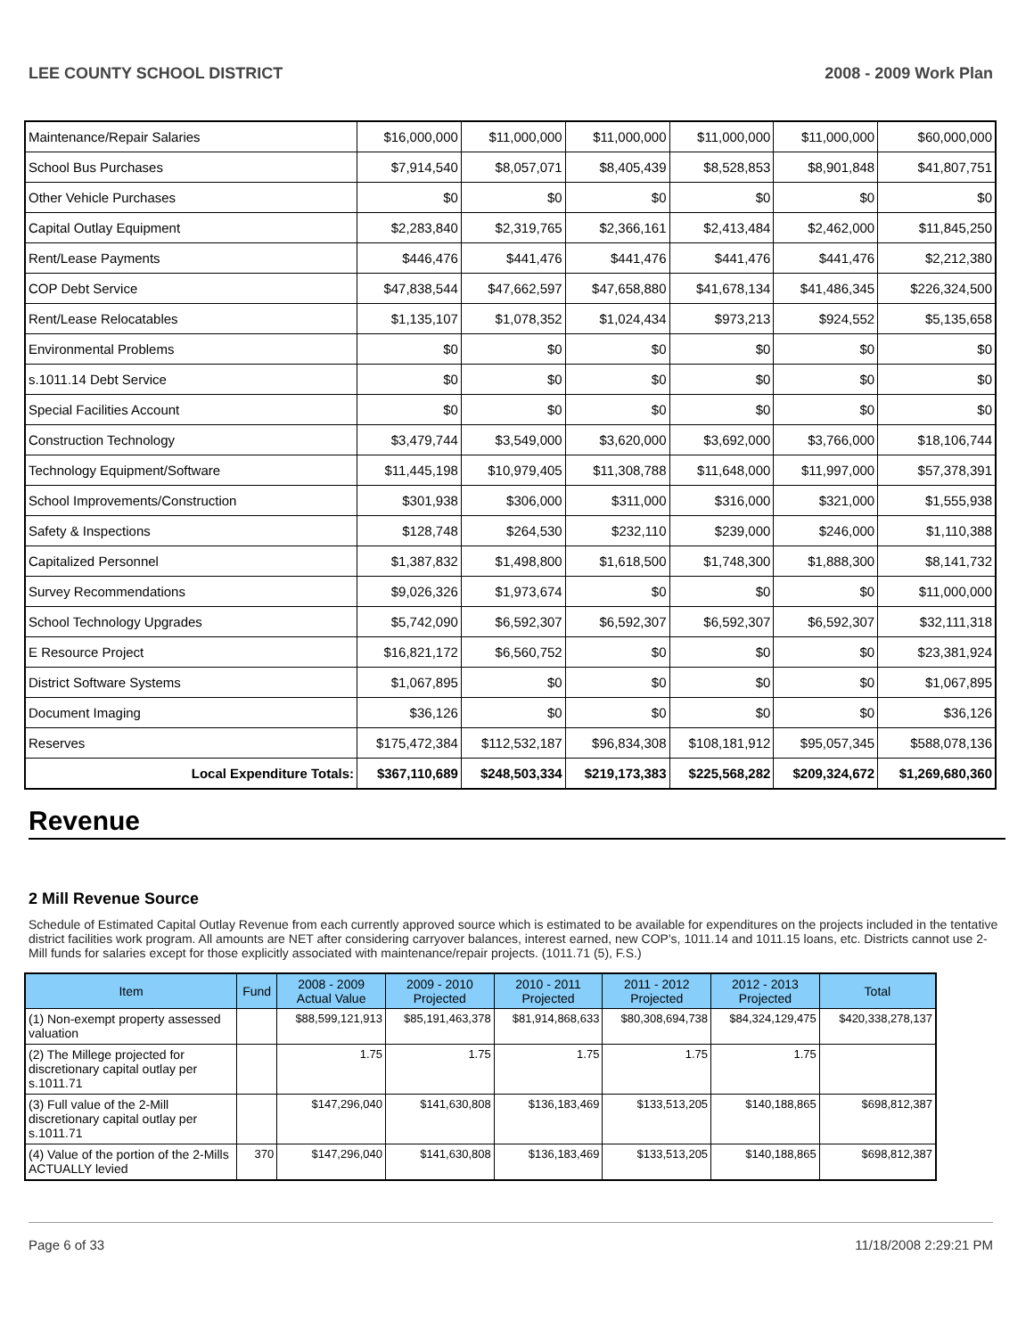LEE COUNTY SCHOOL DISTRICT 2008 - 2009 Work Plan
| Maintenance/Repair Salaries | $16,000,000 | $11,000,000 | $11,000,000 | $11,000,000 | $11,000,000 | $60,000,000 |
| School Bus Purchases | $7,914,540 | $8,057,071 | $8,405,439 | $8,528,853 | $8,901,848 | $41,807,751 |
| Other Vehicle Purchases | $0 | $0 | $0 | $0 | $0 | $0 |
| Capital Outlay Equipment | $2,283,840 | $2,319,765 | $2,366,161 | $2,413,484 | $2,462,000 | $11,845,250 |
| Rent/Lease Payments | $446,476 | $441,476 | $441,476 | $441,476 | $441,476 | $2,212,380 |
| COP Debt Service | $47,838,544 | $47,662,597 | $47,658,880 | $41,678,134 | $41,486,345 | $226,324,500 |
| Rent/Lease Relocatables | $1,135,107 | $1,078,352 | $1,024,434 | $973,213 | $924,552 | $5,135,658 |
| Environmental Problems | $0 | $0 | $0 | $0 | $0 | $0 |
| s.1011.14 Debt Service | $0 | $0 | $0 | $0 | $0 | $0 |
| Special Facilities Account | $0 | $0 | $0 | $0 | $0 | $0 |
| Construction Technology | $3,479,744 | $3,549,000 | $3,620,000 | $3,692,000 | $3,766,000 | $18,106,744 |
| Technology Equipment/Software | $11,445,198 | $10,979,405 | $11,308,788 | $11,648,000 | $11,997,000 | $57,378,391 |
| School Improvements/Construction | $301,938 | $306,000 | $311,000 | $316,000 | $321,000 | $1,555,938 |
| Safety & Inspections | $128,748 | $264,530 | $232,110 | $239,000 | $246,000 | $1,110,388 |
| Capitalized Personnel | $1,387,832 | $1,498,800 | $1,618,500 | $1,748,300 | $1,888,300 | $8,141,732 |
| Survey Recommendations | $9,026,326 | $1,973,674 | $0 | $0 | $0 | $11,000,000 |
| School Technology Upgrades | $5,742,090 | $6,592,307 | $6,592,307 | $6,592,307 | $6,592,307 | $32,111,318 |
| E Resource Project | $16,821,172 | $6,560,752 | $0 | $0 | $0 | $23,381,924 |
| District Software Systems | $1,067,895 | $0 | $0 | $0 | $0 | $1,067,895 |
| Document Imaging | $36,126 | $0 | $0 | $0 | $0 | $36,126 |
| Reserves | $175,472,384 | $112,532,187 | $96,834,308 | $108,181,912 | $95,057,345 | $588,078,136 |
| Local Expenditure Totals: | $367,110,689 | $248,503,334 | $219,173,383 | $225,568,282 | $209,324,672 | $1,269,680,360 |
Revenue
2 Mill Revenue Source
Schedule of Estimated Capital Outlay Revenue from each currently approved source which is estimated to be available for expenditures on the projects included in the tentative district facilities work program. All amounts are NET after considering carryover balances, interest earned, new COP's, 1011.14 and 1011.15 loans, etc. Districts cannot use 2-Mill funds for salaries except for those explicitly associated with maintenance/repair projects. (1011.71 (5), F.S.)
| Item | Fund | 2008 - 2009 Actual Value | 2009 - 2010 Projected | 2010 - 2011 Projected | 2011 - 2012 Projected | 2012 - 2013 Projected | Total |
| --- | --- | --- | --- | --- | --- | --- | --- |
| (1) Non-exempt property assessed valuation | | $88,599,121,913 | $85,191,463,378 | $81,914,868,633 | $80,308,694,738 | $84,324,129,475 | $420,338,278,137 |
| (2) The Millege projected for discretionary capital outlay per s.1011.71 | | 1.75 | 1.75 | 1.75 | 1.75 | 1.75 | |
| (3) Full value of the 2-Mill discretionary capital outlay per s.1011.71 | | $147,296,040 | $141,630,808 | $136,183,469 | $133,513,205 | $140,188,865 | $698,812,387 |
| (4) Value of the portion of the 2-Mills ACTUALLY levied | 370 | $147,296,040 | $141,630,808 | $136,183,469 | $133,513,205 | $140,188,865 | $698,812,387 |
Page 6 of 33 11/18/2008 2:29:21 PM